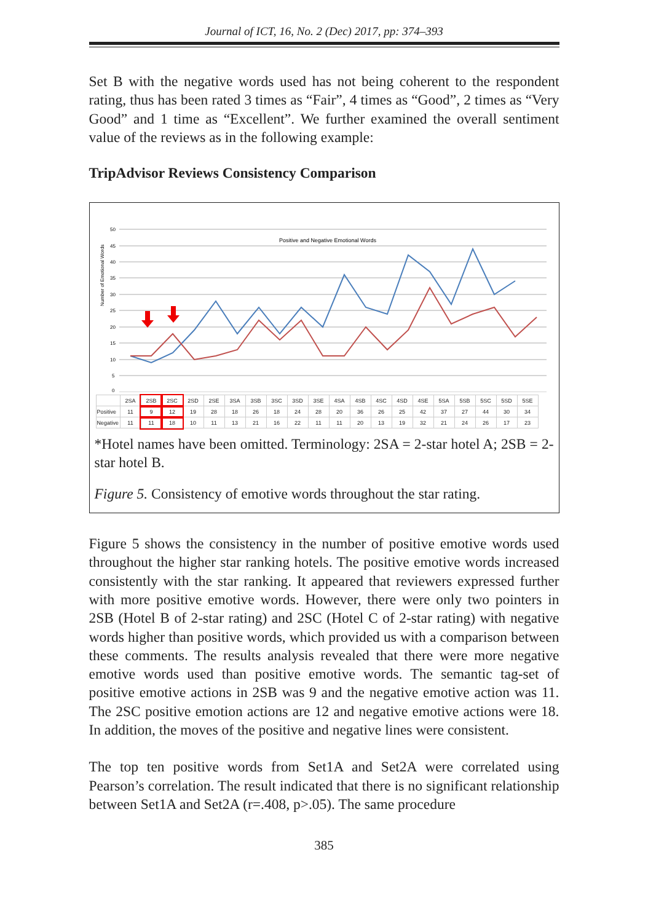Journal of ICT, 16, No. 2 (Dec) 2017, pp: 374–393
Set B with the negative words used has not being coherent to the respondent rating, thus has been rated 3 times as “Fair”, 4 times as “Good”, 2 times as “Very Good” and 1 time as “Excellent”. We further examined the overall sentiment value of the reviews as in the following example:
TripAdvisor Reviews Consistency Comparison
Number of Emotional Words
50
45
40
35
30
25
20
15
10
5
0
Positive and Negative Emotional Words
| | 2SA | 2SB | 2SC | 2SD | 2SE | 3SA | 3SB | 3SC | 3SD | 3SE | 4SA | 4SB | 4SC | 4SD | 4SE | 5SA | 5SB | 5SC | 5SD | 5SE |
| Positive | 11 | 9 | 12 | 19 | 28 | 18 | 26 | 18 | 24 | 28 | 20 | 36 | 26 | 25 | 42 | 37 | 27 | 44 | 30 | 34 |
| Negative | 11 | 11 | 18 | 10 | 11 | 13 | 21 | 16 | 22 | 11 | 11 | 20 | 13 | 19 | 32 | 21 | 24 | 26 | 17 | 23 |
*Hotel names have been omitted. Terminology: 2SA = 2-star hotel A; 2SB = 2-star hotel B.
Figure 5. Consistency of emotive words throughout the star rating.
Figure 5 shows the consistency in the number of positive emotive words used throughout the higher star ranking hotels. The positive emotive words increased consistently with the star ranking. It appeared that reviewers expressed further with more positive emotive words. However, there were only two pointers in 2SB (Hotel B of 2-star rating) and 2SC (Hotel C of 2-star rating) with negative words higher than positive words, which provided us with a comparison between these comments. The results analysis revealed that there were more negative emotive words used than positive emotive words. The semantic tag-set of positive emotive actions in 2SB was 9 and the negative emotive action was 11. The 2SC positive emotion actions are 12 and negative emotive actions were 18. In addition, the moves of the positive and negative lines were consistent.
The top ten positive words from Set1A and Set2A were correlated using Pearson’s correlation. The result indicated that there is no significant relationship between Set1A and Set2A (r=.408, p>.05). The same procedure
385